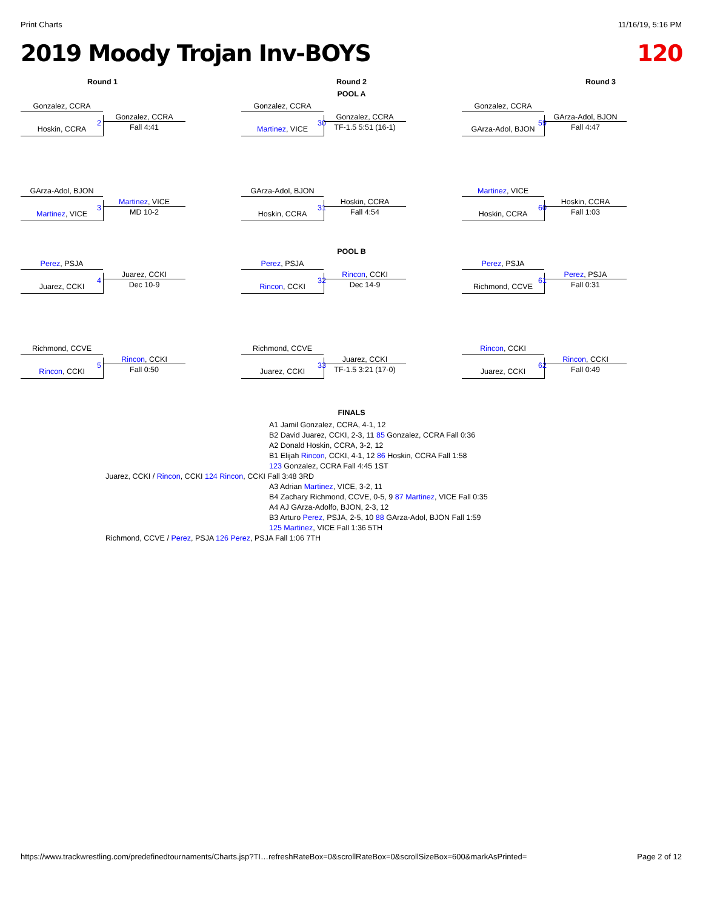Print Charts 11/16/19, 5:16 PM
2019 Moody Trojan Inv-BOYS 120
Round 1
Round 2
Round 3
POOL A
Gonzalez, CCRA
Hoskin, CCRA 2
Gonzalez, CCRA
Fall 4:41
Gonzalez, CCRA
Martinez, VICE 30
Gonzalez, CCRA
TF-1.5 5:51 (16-1)
Gonzalez, CCRA
GArza-Adol, BJON 59
GArza-Adol, BJON
Fall 4:47
GArza-Adol, BJON
Martinez, VICE 3
Martinez, VICE
MD 10-2
GArza-Adol, BJON
Hoskin, CCRA 31
Hoskin, CCRA
Fall 4:54
Martinez, VICE
Hoskin, CCRA 60
Hoskin, CCRA
Fall 1:03
POOL B
Perez, PSJA
Juarez, CCKI 4
Juarez, CCKI
Dec 10-9
Perez, PSJA
Rincon, CCKI 32
Rincon, CCKI
Dec 14-9
Perez, PSJA
Richmond, CCVE 61
Perez, PSJA
Fall 0:31
Richmond, CCVE
Rincon, CCKI 5
Rincon, CCKI
Fall 0:50
Richmond, CCVE
Juarez, CCKI 33
Juarez, CCKI
TF-1.5 3:21 (17-0)
Rincon, CCKI
Juarez, CCKI 62
Rincon, CCKI
Fall 0:49
FINALS
A1 Jamil Gonzalez, CCRA, 4-1, 12
B2 David Juarez, CCKI, 2-3, 11 85 Gonzalez, CCRA Fall 0:36
A2 Donald Hoskin, CCRA, 3-2, 12
B1 Elijah Rincon, CCKI, 4-1, 12 86 Hoskin, CCRA Fall 1:58
123 Gonzalez, CCRA Fall 4:45 1ST
Juarez, CCKI / Rincon, CCKI 124 Rincon, CCKI Fall 3:48 3RD
A3 Adrian Martinez, VICE, 3-2, 11
B4 Zachary Richmond, CCVE, 0-5, 9 87 Martinez, VICE Fall 0:35
A4 AJ GArza-Adolfo, BJON, 2-3, 12
B3 Arturo Perez, PSJA, 2-5, 10 88 GArza-Adol, BJON Fall 1:59
125 Martinez, VICE Fall 1:36 5TH
Richmond, CCVE / Perez, PSJA 126 Perez, PSJA Fall 1:06 7TH
https://www.trackwrestling.com/predefinedtournaments/Charts.jsp?TI…refreshRateBox=0&scrollRateBox=0&scrollSizeBox=600&markAsPrinted= Page 2 of 12